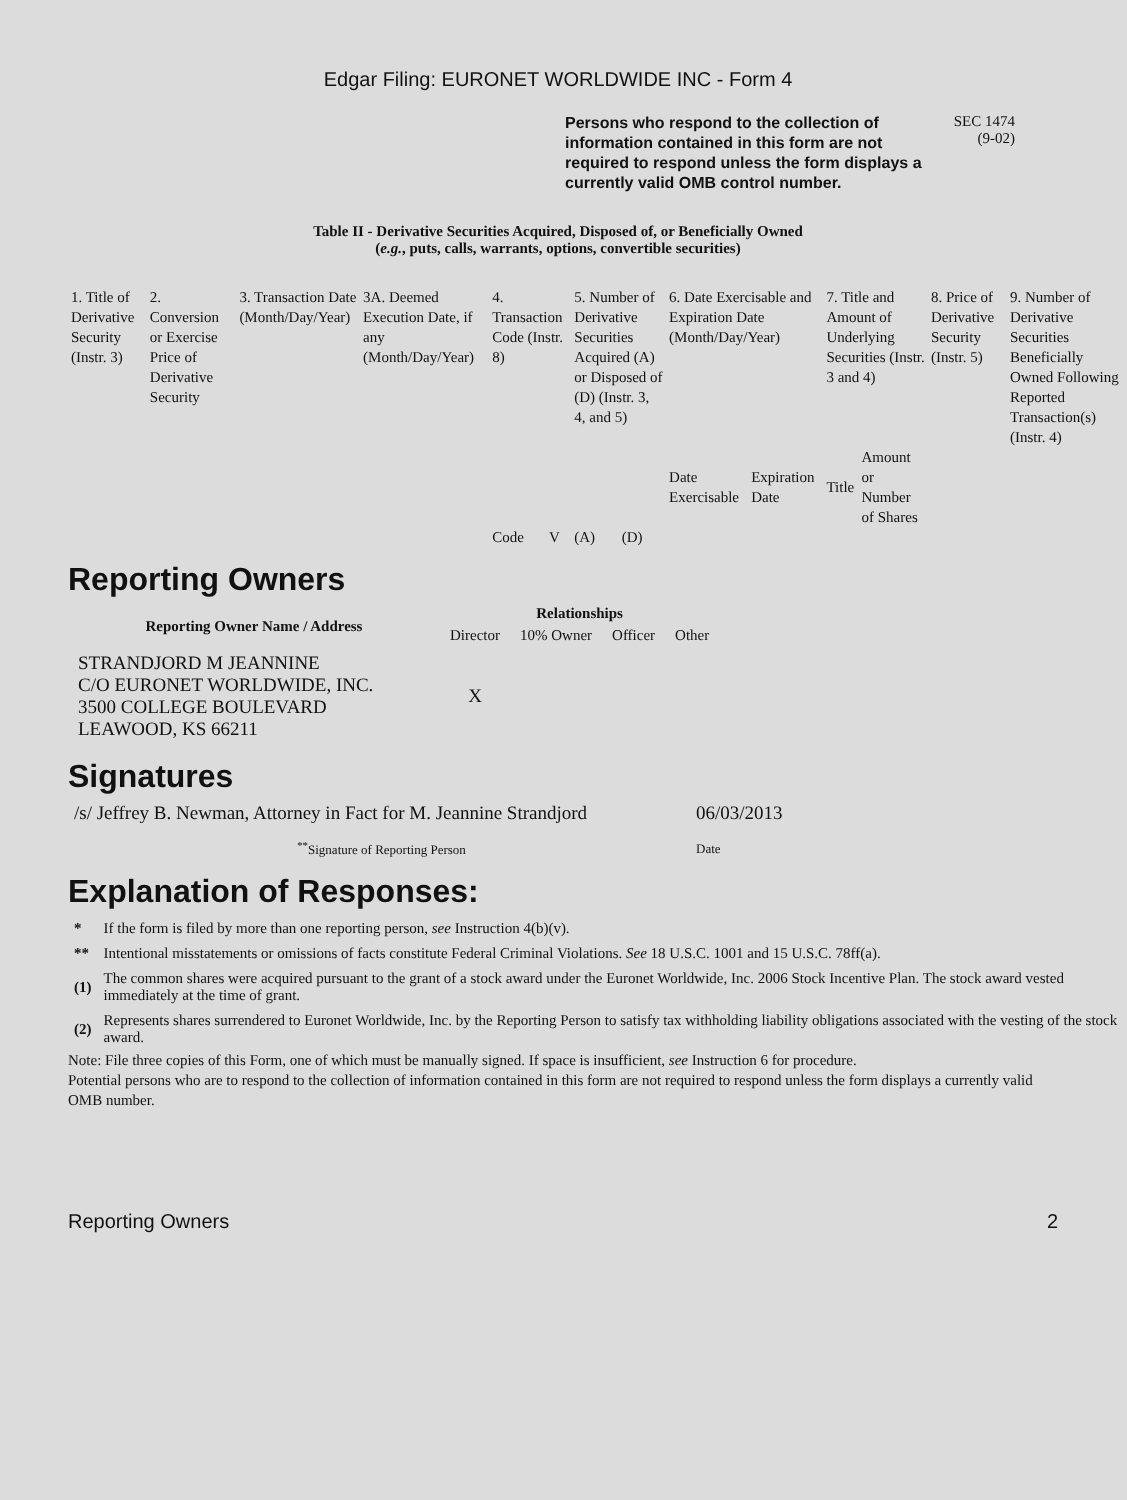Edgar Filing: EURONET WORLDWIDE INC - Form 4
Persons who respond to the collection of information contained in this form are not required to respond unless the form displays a currently valid OMB control number.
SEC 1474
(9-02)
Table II - Derivative Securities Acquired, Disposed of, or Beneficially Owned
(e.g., puts, calls, warrants, options, convertible securities)
| 1. Title of Derivative Security (Instr. 3) | 2. Conversion or Exercise Price of Derivative Security | 3. Transaction Date (Month/Day/Year) | 3A. Deemed Execution Date, if any (Month/Day/Year) | 4. Transaction Code (Instr. 8) | | 5. Number of Derivative Securities Acquired (A) or Disposed of (D) (Instr. 3, 4, and 5) | | 6. Date Exercisable and Expiration Date (Month/Day/Year) | | 7. Title and Amount of Underlying Securities (Instr. 3 and 4) | | 8. Price of Derivative Security (Instr. 5) | 9. Number of Derivative Securities Beneficially Owned Following Reported Transaction(s) (Instr. 4) |
| --- | --- | --- | --- | --- | --- | --- | --- | --- | --- | --- | --- | --- | --- |
| | | | | Code | V | (A) | (D) | Date Exercisable | Expiration Date | Title | Amount or Number of Shares | | |
Reporting Owners
| Reporting Owner Name / Address | Relationships | | | |
| --- | --- | --- | --- | --- |
| | Director | 10% Owner | Officer | Other |
| STRANDJORD M JEANNINE C/O EURONET WORLDWIDE, INC. 3500 COLLEGE BOULEVARD LEAWOOD, KS 66211 | X | | | |
Signatures
| /s/ Jeffrey B. Newman, Attorney in Fact for M. Jeannine Strandjord | 06/03/2013 |
| <sup>**</sup> Signature of Reporting Person | Date |
Explanation of Responses:
| * | If the form is filed by more than one reporting person, see Instruction 4(b)(v). |
| ** | Intentional misstatements or omissions of facts constitute Federal Criminal Violations. See 18 U.S.C. 1001 and 15 U.S.C. 78ff(a). |
| (1) | The common shares were acquired pursuant to the grant of a stock award under the Euronet Worldwide, Inc. 2006 Stock Incentive Plan. The stock award vested immediately at the time of grant. |
| (2) | Represents shares surrendered to Euronet Worldwide, Inc. by the Reporting Person to satisfy tax withholding liability obligations associated with the vesting of the stock award. |
Note: File three copies of this Form, one of which must be manually signed. If space is insufficient, see Instruction 6 for procedure.
Potential persons who are to respond to the collection of information contained in this form are not required to respond unless the form displays a currently valid OMB number.
Reporting Owners 2